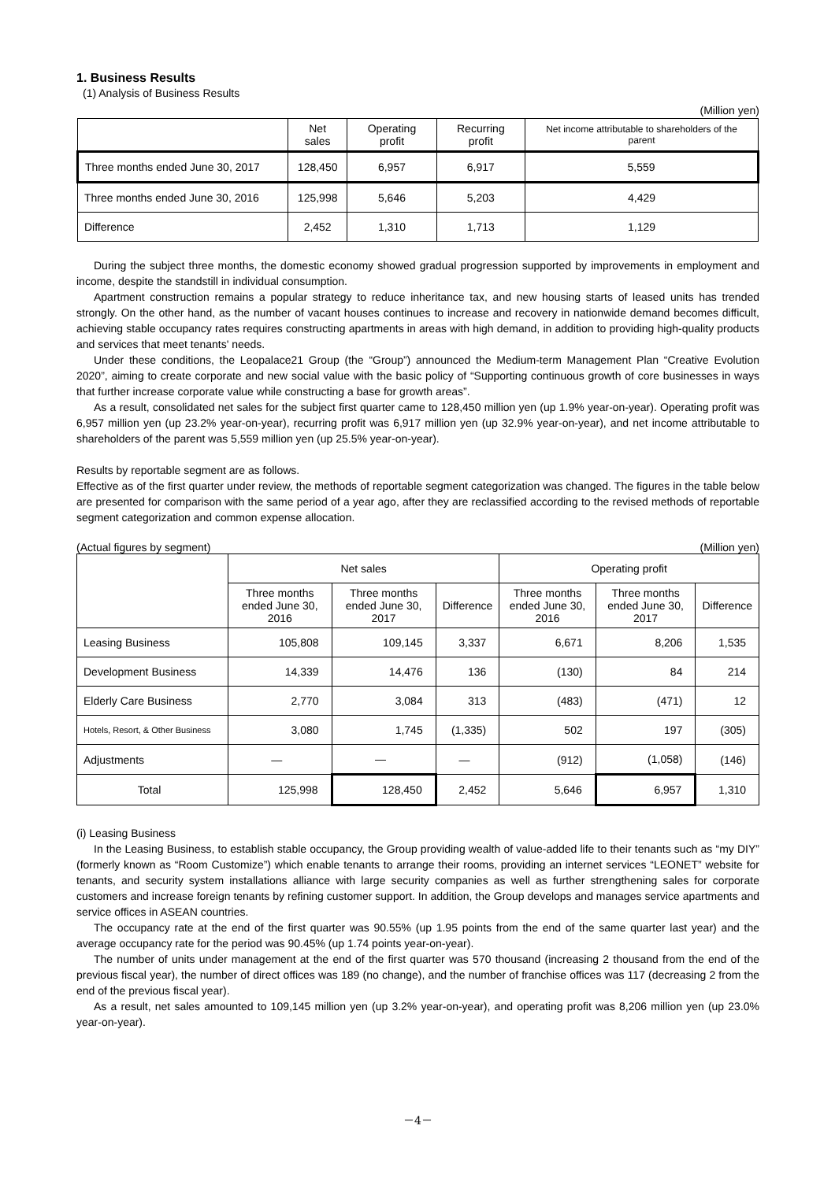1. Business Results
(1) Analysis of Business Results
(Million yen)
| | Net sales | Operating profit | Recurring profit | Net income attributable to shareholders of the parent |
| --- | --- | --- | --- | --- |
| Three months ended June 30, 2017 | 128,450 | 6,957 | 6,917 | 5,559 |
| Three months ended June 30, 2016 | 125,998 | 5,646 | 5,203 | 4,429 |
| Difference | 2,452 | 1,310 | 1,713 | 1,129 |
During the subject three months, the domestic economy showed gradual progression supported by improvements in employment and income, despite the standstill in individual consumption.
Apartment construction remains a popular strategy to reduce inheritance tax, and new housing starts of leased units has trended strongly. On the other hand, as the number of vacant houses continues to increase and recovery in nationwide demand becomes difficult, achieving stable occupancy rates requires constructing apartments in areas with high demand, in addition to providing high-quality products and services that meet tenants' needs.
Under these conditions, the Leopalace21 Group (the “Group”) announced the Medium-term Management Plan “Creative Evolution 2020”, aiming to create corporate and new social value with the basic policy of “Supporting continuous growth of core businesses in ways that further increase corporate value while constructing a base for growth areas”.
As a result, consolidated net sales for the subject first quarter came to 128,450 million yen (up 1.9% year-on-year). Operating profit was 6,957 million yen (up 23.2% year-on-year), recurring profit was 6,917 million yen (up 32.9% year-on-year), and net income attributable to shareholders of the parent was 5,559 million yen (up 25.5% year-on-year).
Results by reportable segment are as follows.
Effective as of the first quarter under review, the methods of reportable segment categorization was changed. The figures in the table below are presented for comparison with the same period of a year ago, after they are reclassified according to the revised methods of reportable segment categorization and common expense allocation.
(Actual figures by segment) (Million yen)
| | Net sales | | | Operating profit | | |
| --- | --- | --- | --- | --- | --- | --- |
| | Three months ended June 30, 2016 | Three months ended June 30, 2017 | Difference | Three months ended June 30, 2016 | Three months ended June 30, 2017 | Difference |
| Leasing Business | 105,808 | 109,145 | 3,337 | 6,671 | 8,206 | 1,535 |
| Development Business | 14,339 | 14,476 | 136 | (130) | 84 | 214 |
| Elderly Care Business | 2,770 | 3,084 | 313 | (483) | (471) | 12 |
| Hotels, Resort, & Other Business | 3,080 | 1,745 | (1,335) | 502 | 197 | (305) |
| Adjustments | — | — | — | (912) | (1,058) | (146) |
| Total | 125,998 | 128,450 | 2,452 | 5,646 | 6,957 | 1,310 |
(i) Leasing Business
In the Leasing Business, to establish stable occupancy, the Group providing wealth of value-added life to their tenants such as “my DIY” (formerly known as “Room Customize”) which enable tenants to arrange their rooms, providing an internet services “LEONET” website for tenants, and security system installations alliance with large security companies as well as further strengthening sales for corporate customers and increase foreign tenants by refining customer support. In addition, the Group develops and manages service apartments and service offices in ASEAN countries.
The occupancy rate at the end of the first quarter was 90.55% (up 1.95 points from the end of the same quarter last year) and the average occupancy rate for the period was 90.45% (up 1.74 points year-on-year).
The number of units under management at the end of the first quarter was 570 thousand (increasing 2 thousand from the end of the previous fiscal year), the number of direct offices was 189 (no change), and the number of franchise offices was 117 (decreasing 2 from the end of the previous fiscal year).
As a result, net sales amounted to 109,145 million yen (up 3.2% year-on-year), and operating profit was 8,206 million yen (up 23.0% year-on-year).
－4－